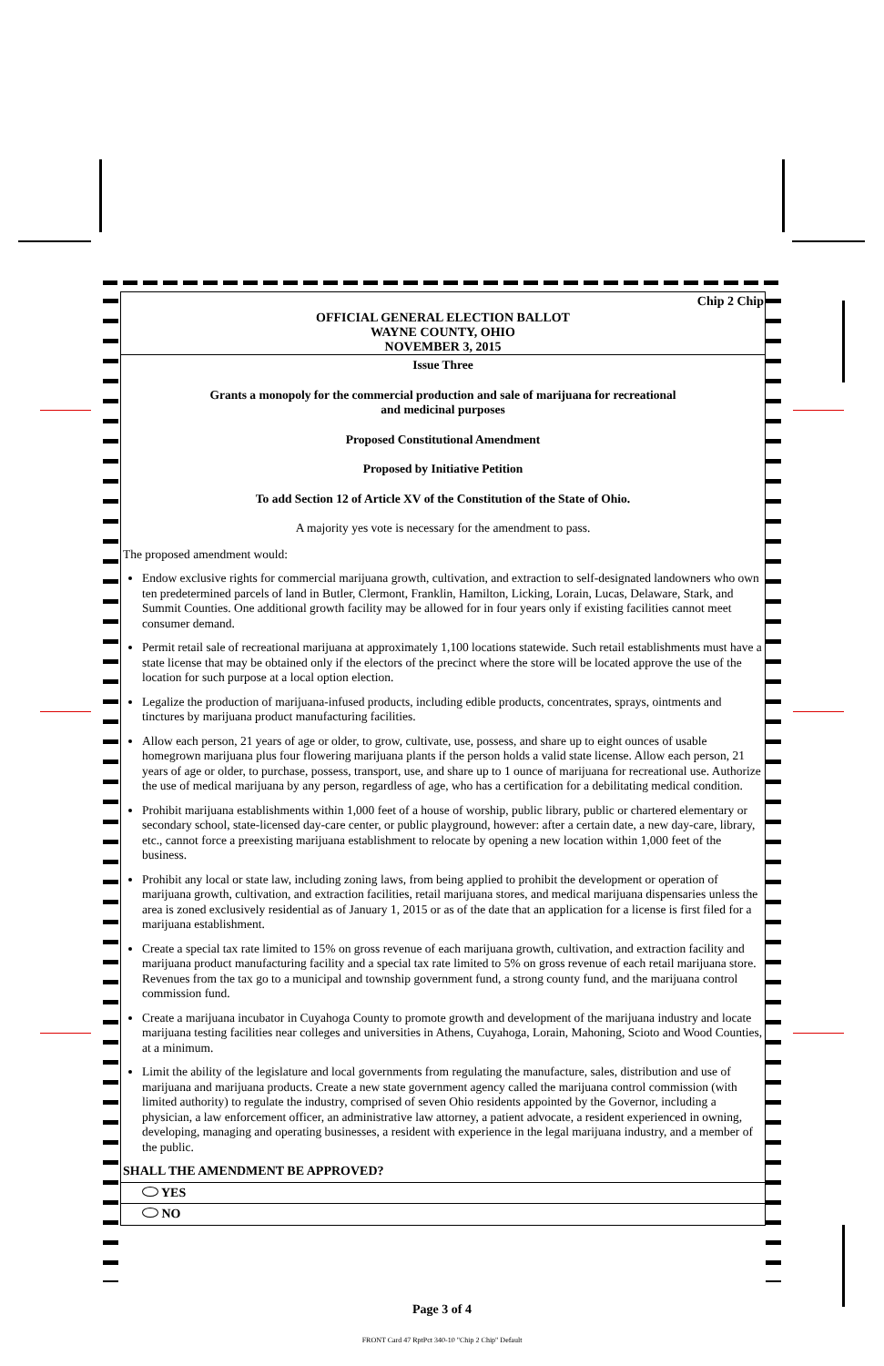Chip 2 Chip
OFFICIAL GENERAL ELECTION BALLOT
WAYNE COUNTY, OHIO
NOVEMBER 3, 2015
Issue Three
Grants a monopoly for the commercial production and sale of marijuana for recreational
and medicinal purposes
Proposed Constitutional Amendment
Proposed by Initiative Petition
To add Section 12 of Article XV of the Constitution of the State of Ohio.
A majority yes vote is necessary for the amendment to pass.
The proposed amendment would:
Endow exclusive rights for commercial marijuana growth, cultivation, and extraction to self-designated landowners who own ten predetermined parcels of land in Butler, Clermont, Franklin, Hamilton, Licking, Lorain, Lucas, Delaware, Stark, and Summit Counties. One additional growth facility may be allowed for in four years only if existing facilities cannot meet consumer demand.
Permit retail sale of recreational marijuana at approximately 1,100 locations statewide. Such retail establishments must have a state license that may be obtained only if the electors of the precinct where the store will be located approve the use of the location for such purpose at a local option election.
Legalize the production of marijuana-infused products, including edible products, concentrates, sprays, ointments and tinctures by marijuana product manufacturing facilities.
Allow each person, 21 years of age or older, to grow, cultivate, use, possess, and share up to eight ounces of usable homegrown marijuana plus four flowering marijuana plants if the person holds a valid state license. Allow each person, 21 years of age or older, to purchase, possess, transport, use, and share up to 1 ounce of marijuana for recreational use. Authorize the use of medical marijuana by any person, regardless of age, who has a certification for a debilitating medical condition.
Prohibit marijuana establishments within 1,000 feet of a house of worship, public library, public or chartered elementary or secondary school, state-licensed day-care center, or public playground, however: after a certain date, a new day-care, library, etc., cannot force a preexisting marijuana establishment to relocate by opening a new location within 1,000 feet of the business.
Prohibit any local or state law, including zoning laws, from being applied to prohibit the development or operation of marijuana growth, cultivation, and extraction facilities, retail marijuana stores, and medical marijuana dispensaries unless the area is zoned exclusively residential as of January 1, 2015 or as of the date that an application for a license is first filed for a marijuana establishment.
Create a special tax rate limited to 15% on gross revenue of each marijuana growth, cultivation, and extraction facility and marijuana product manufacturing facility and a special tax rate limited to 5% on gross revenue of each retail marijuana store. Revenues from the tax go to a municipal and township government fund, a strong county fund, and the marijuana control commission fund.
Create a marijuana incubator in Cuyahoga County to promote growth and development of the marijuana industry and locate marijuana testing facilities near colleges and universities in Athens, Cuyahoga, Lorain, Mahoning, Scioto and Wood Counties, at a minimum.
Limit the ability of the legislature and local governments from regulating the manufacture, sales, distribution and use of marijuana and marijuana products. Create a new state government agency called the marijuana control commission (with limited authority) to regulate the industry, comprised of seven Ohio residents appointed by the Governor, including a physician, a law enforcement officer, an administrative law attorney, a patient advocate, a resident experienced in owning, developing, managing and operating businesses, a resident with experience in the legal marijuana industry, and a member of the public.
SHALL THE AMENDMENT BE APPROVED?
YES
NO
Page 3 of 4
FRONT Card 47 RptPct 340-10 "Chip 2 Chip" Default